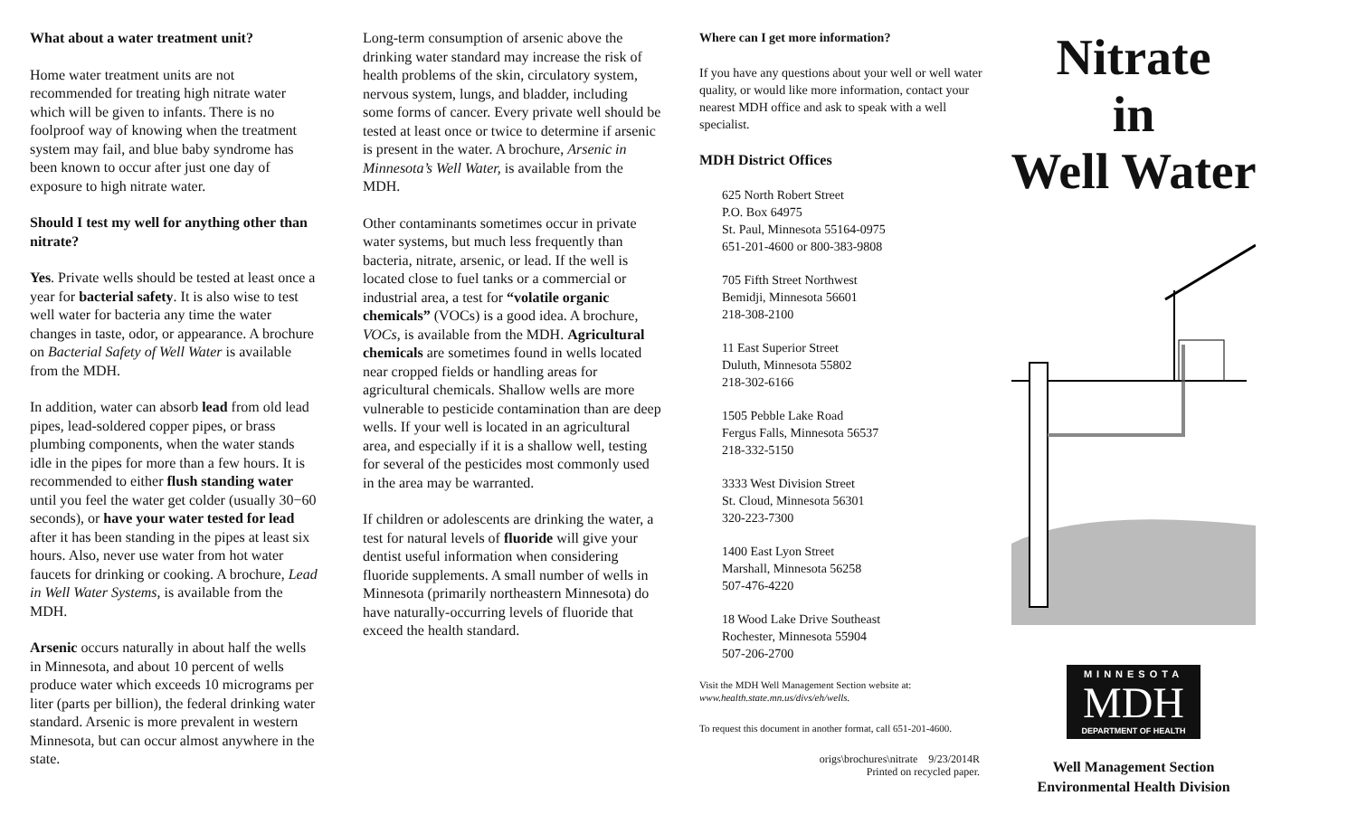What about a water treatment unit?
Home water treatment units are not recommended for treating high nitrate water which will be given to infants. There is no foolproof way of knowing when the treatment system may fail, and blue baby syndrome has been known to occur after just one day of exposure to high nitrate water.
Should I test my well for anything other than nitrate?
Yes. Private wells should be tested at least once a year for bacterial safety. It is also wise to test well water for bacteria any time the water changes in taste, odor, or appearance. A brochure on Bacterial Safety of Well Water is available from the MDH.
In addition, water can absorb lead from old lead pipes, lead-soldered copper pipes, or brass plumbing components, when the water stands idle in the pipes for more than a few hours. It is recommended to either flush standing water until you feel the water get colder (usually 30−60 seconds), or have your water tested for lead after it has been standing in the pipes at least six hours. Also, never use water from hot water faucets for drinking or cooking. A brochure, Lead in Well Water Systems, is available from the MDH.
Arsenic occurs naturally in about half the wells in Minnesota, and about 10 percent of wells produce water which exceeds 10 micrograms per liter (parts per billion), the federal drinking water standard. Arsenic is more prevalent in western Minnesota, but can occur almost anywhere in the state.
Long-term consumption of arsenic above the drinking water standard may increase the risk of health problems of the skin, circulatory system, nervous system, lungs, and bladder, including some forms of cancer. Every private well should be tested at least once or twice to determine if arsenic is present in the water. A brochure, Arsenic in Minnesota’s Well Water, is available from the MDH.
Other contaminants sometimes occur in private water systems, but much less frequently than bacteria, nitrate, arsenic, or lead. If the well is located close to fuel tanks or a commercial or industrial area, a test for “volatile organic chemicals” (VOCs) is a good idea. A brochure, VOCs, is available from the MDH. Agricultural chemicals are sometimes found in wells located near cropped fields or handling areas for agricultural chemicals. Shallow wells are more vulnerable to pesticide contamination than are deep wells. If your well is located in an agricultural area, and especially if it is a shallow well, testing for several of the pesticides most commonly used in the area may be warranted.
If children or adolescents are drinking the water, a test for natural levels of fluoride will give your dentist useful information when considering fluoride supplements. A small number of wells in Minnesota (primarily northeastern Minnesota) do have naturally-occurring levels of fluoride that exceed the health standard.
Where can I get more information?
If you have any questions about your well or well water quality, or would like more information, contact your nearest MDH office and ask to speak with a well specialist.
MDH District Offices
625 North Robert Street
P.O. Box 64975
St. Paul, Minnesota 55164-0975
651-201-4600 or 800-383-9808
705 Fifth Street Northwest
Bemidji, Minnesota 56601
218-308-2100
11 East Superior Street
Duluth, Minnesota 55802
218-302-6166
1505 Pebble Lake Road
Fergus Falls, Minnesota 56537
218-332-5150
3333 West Division Street
St. Cloud, Minnesota 56301
320-223-7300
1400 East Lyon Street
Marshall, Minnesota 56258
507-476-4220
18 Wood Lake Drive Southeast
Rochester, Minnesota 55904
507-206-2700
Visit the MDH Well Management Section website at:
www.health.state.mn.us/divs/eh/wells.
To request this document in another format, call 651-201-4600.
origs\brochures\nitrate 9/23/2014R
Printed on recycled paper.
Nitrate
in
Well Water
MINNESOTA
MDH
DEPARTMENT OF HEALTH
Well Management Section
Environmental Health Division